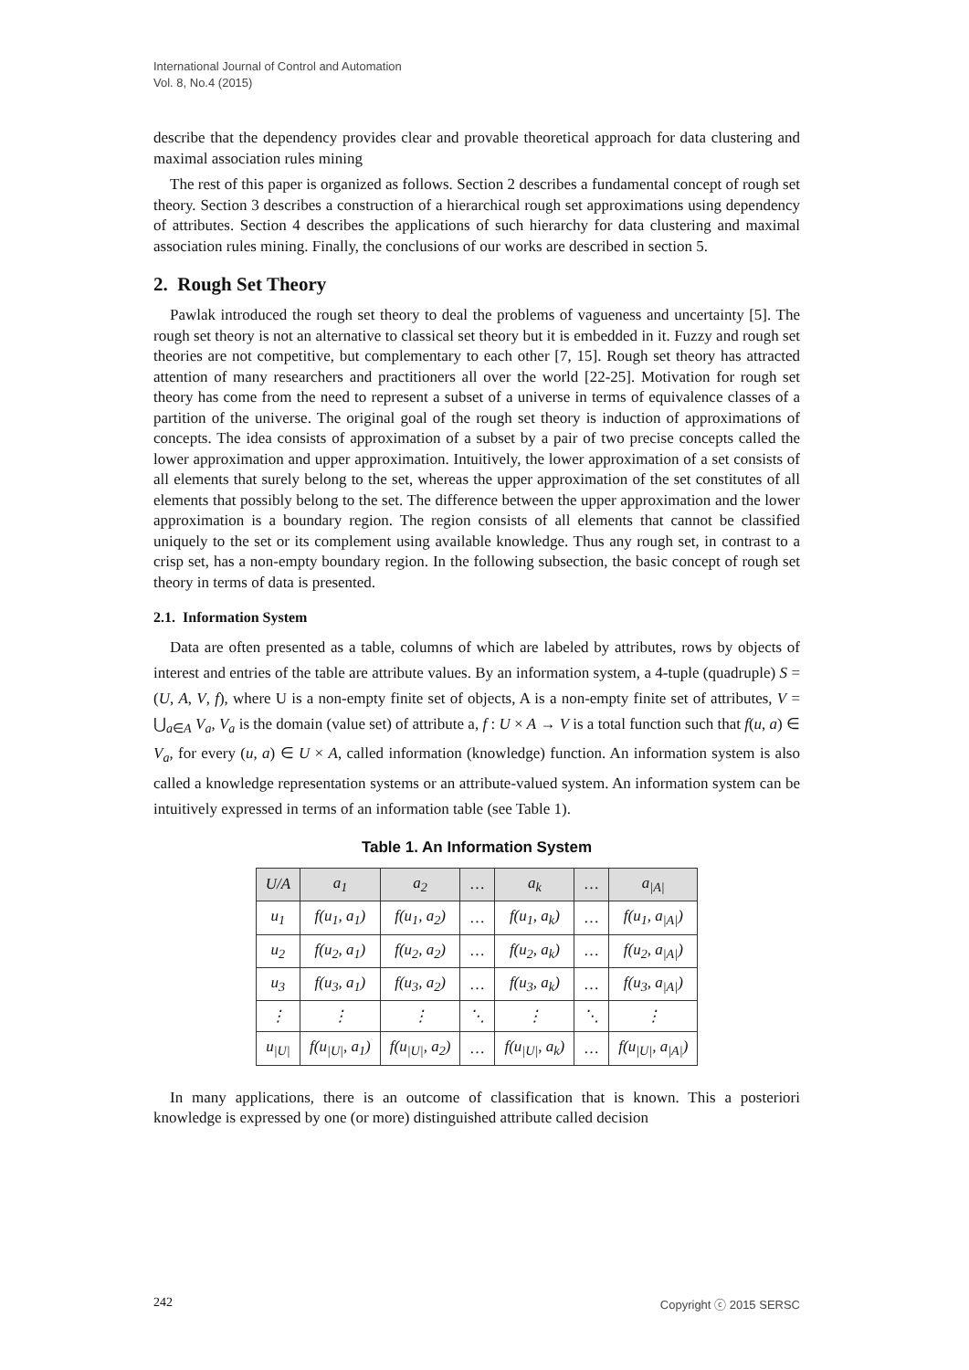International Journal of Control and Automation
Vol. 8, No.4 (2015)
describe that the dependency provides clear and provable theoretical approach for data clustering and maximal association rules mining
The rest of this paper is organized as follows. Section 2 describes a fundamental concept of rough set theory. Section 3 describes a construction of a hierarchical rough set approximations using dependency of attributes. Section 4 describes the applications of such hierarchy for data clustering and maximal association rules mining. Finally, the conclusions of our works are described in section 5.
2. Rough Set Theory
Pawlak introduced the rough set theory to deal the problems of vagueness and uncertainty [5]. The rough set theory is not an alternative to classical set theory but it is embedded in it. Fuzzy and rough set theories are not competitive, but complementary to each other [7, 15]. Rough set theory has attracted attention of many researchers and practitioners all over the world [22-25]. Motivation for rough set theory has come from the need to represent a subset of a universe in terms of equivalence classes of a partition of the universe. The original goal of the rough set theory is induction of approximations of concepts. The idea consists of approximation of a subset by a pair of two precise concepts called the lower approximation and upper approximation. Intuitively, the lower approximation of a set consists of all elements that surely belong to the set, whereas the upper approximation of the set constitutes of all elements that possibly belong to the set. The difference between the upper approximation and the lower approximation is a boundary region. The region consists of all elements that cannot be classified uniquely to the set or its complement using available knowledge. Thus any rough set, in contrast to a crisp set, has a non-empty boundary region. In the following subsection, the basic concept of rough set theory in terms of data is presented.
2.1. Information System
Data are often presented as a table, columns of which are labeled by attributes, rows by objects of interest and entries of the table are attribute values. By an information system, a 4-tuple (quadruple) S = (U, A, V, f), where U is a non-empty finite set of objects, A is a non-empty finite set of attributes, V = ⋃<sub>a∈A</sub> V<sub>a</sub>, V<sub>a</sub> is the domain (value set) of attribute a, f : U × A → V is a total function such that f(u, a) ∈ V<sub>a</sub>, for every (u, a) ∈ U × A, called information (knowledge) function. An information system is also called a knowledge representation systems or an attribute-valued system. An information system can be intuitively expressed in terms of an information table (see Table 1).
Table 1. An Information System
| U/A | a<sub>1</sub> | a<sub>2</sub> | … | a<sub>k</sub> | … | a<sub>/A/</sub> |
| --- | --- | --- | --- | --- | --- | --- |
| u<sub>1</sub> | f(u<sub>1</sub>, a<sub>1</sub>) | f(u<sub>1</sub>, a<sub>2</sub>) | … | f(u<sub>1</sub>, a<sub>k</sub>) | … | f(u<sub>1</sub>, a<sub>/A/</sub>) |
| u<sub>2</sub> | f(u<sub>2</sub>, a<sub>1</sub>) | f(u<sub>2</sub>, a<sub>2</sub>) | … | f(u<sub>2</sub>, a<sub>k</sub>) | … | f(u<sub>2</sub>, a<sub>/A/</sub>) |
| u<sub>3</sub> | f(u<sub>3</sub>, a<sub>1</sub>) | f(u<sub>3</sub>, a<sub>2</sub>) | … | f(u<sub>3</sub>, a<sub>k</sub>) | … | f(u<sub>3</sub>, a<sub>/A/</sub>) |
| ⋮ | ⋮ | ⋮ | ⋱ | ⋮ | ⋱ | ⋮ |
| u<sub>/U/</sub> | f(u<sub>/U/</sub>, a<sub>1</sub>) | f(u<sub>/U/</sub>, a<sub>2</sub>) | … | f(u<sub>/U/</sub>, a<sub>k</sub>) | … | f(u<sub>/U/</sub>, a<sub>/A/</sub>) |
In many applications, there is an outcome of classification that is known. This a posteriori knowledge is expressed by one (or more) distinguished attribute called decision
242 Copyright ⓒ 2015 SERSC